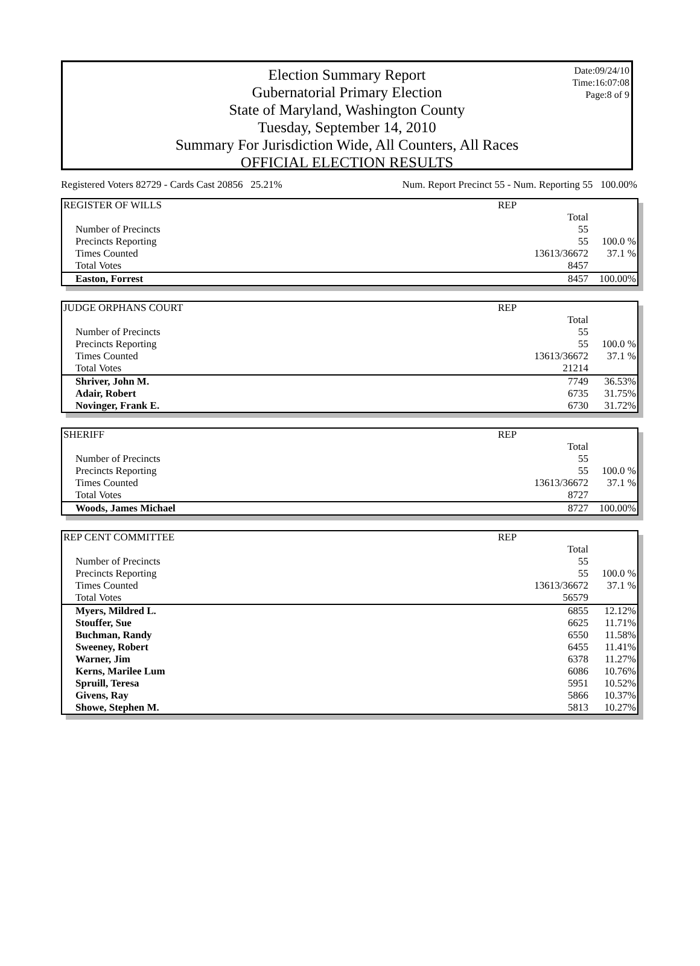Date:09/24/10
Time:16:07:08
Page:8 of 9
Election Summary Report
Gubernatorial Primary Election
State of Maryland, Washington County
Tuesday, September 14, 2010
Summary For Jurisdiction Wide, All Counters, All Races
OFFICIAL ELECTION RESULTS
Registered Voters 82729 - Cards Cast 20856 25.21% Num. Report Precinct 55 - Num. Reporting 55 100.00%
| REGISTER OF WILLS | REP | |
| | Total | |
| Number of Precincts | 55 | |
| Precincts Reporting | 55 | 100.0 % |
| Times Counted | 13613/36672 | 37.1 % |
| Total Votes | 8457 | |
| Easton, Forrest | 8457 | 100.00% |
| JUDGE ORPHANS COURT | REP | |
| | Total | |
| Number of Precincts | 55 | |
| Precincts Reporting | 55 | 100.0 % |
| Times Counted | 13613/36672 | 37.1 % |
| Total Votes | 21214 | |
| Shriver, John M. | 7749 | 36.53% |
| Adair, Robert | 6735 | 31.75% |
| Novinger, Frank E. | 6730 | 31.72% |
| SHERIFF | REP | |
| | Total | |
| Number of Precincts | 55 | |
| Precincts Reporting | 55 | 100.0 % |
| Times Counted | 13613/36672 | 37.1 % |
| Total Votes | 8727 | |
| Woods, James Michael | 8727 | 100.00% |
| REP CENT COMMITTEE | REP | |
| | Total | |
| Number of Precincts | 55 | |
| Precincts Reporting | 55 | 100.0 % |
| Times Counted | 13613/36672 | 37.1 % |
| Total Votes | 56579 | |
| Myers, Mildred L. | 6855 | 12.12% |
| Stouffer, Sue | 6625 | 11.71% |
| Buchman, Randy | 6550 | 11.58% |
| Sweeney, Robert | 6455 | 11.41% |
| Warner, Jim | 6378 | 11.27% |
| Kerns, Marilee Lum | 6086 | 10.76% |
| Spruill, Teresa | 5951 | 10.52% |
| Givens, Ray | 5866 | 10.37% |
| Showe, Stephen M. | 5813 | 10.27% |